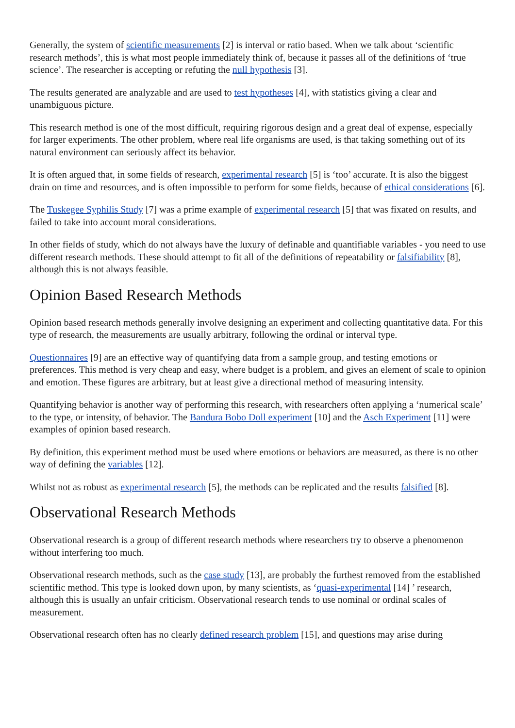Generally, the system of scientific measurements [2] is interval or ratio based. When we talk about ‘scientific research methods’, this is what most people immediately think of, because it passes all of the definitions of ‘true science’. The researcher is accepting or refuting the null hypothesis [3].
The results generated are analyzable and are used to test hypotheses [4], with statistics giving a clear and unambiguous picture.
This research method is one of the most difficult, requiring rigorous design and a great deal of expense, especially for larger experiments. The other problem, where real life organisms are used, is that taking something out of its natural environment can seriously affect its behavior.
It is often argued that, in some fields of research, experimental research [5] is ‘too’ accurate. It is also the biggest drain on time and resources, and is often impossible to perform for some fields, because of ethical considerations [6].
The Tuskegee Syphilis Study [7] was a prime example of experimental research [5] that was fixated on results, and failed to take into account moral considerations.
In other fields of study, which do not always have the luxury of definable and quantifiable variables - you need to use different research methods. These should attempt to fit all of the definitions of repeatability or falsifiability [8], although this is not always feasible.
Opinion Based Research Methods
Opinion based research methods generally involve designing an experiment and collecting quantitative data. For this type of research, the measurements are usually arbitrary, following the ordinal or interval type.
Questionnaires [9] are an effective way of quantifying data from a sample group, and testing emotions or preferences. This method is very cheap and easy, where budget is a problem, and gives an element of scale to opinion and emotion. These figures are arbitrary, but at least give a directional method of measuring intensity.
Quantifying behavior is another way of performing this research, with researchers often applying a ‘numerical scale’ to the type, or intensity, of behavior. The Bandura Bobo Doll experiment [10] and the Asch Experiment [11] were examples of opinion based research.
By definition, this experiment method must be used where emotions or behaviors are measured, as there is no other way of defining the variables [12].
Whilst not as robust as experimental research [5], the methods can be replicated and the results falsified [8].
Observational Research Methods
Observational research is a group of different research methods where researchers try to observe a phenomenon without interfering too much.
Observational research methods, such as the case study [13], are probably the furthest removed from the established scientific method. This type is looked down upon, by many scientists, as ‘quasi-experimental [14] ’ research, although this is usually an unfair criticism. Observational research tends to use nominal or ordinal scales of measurement.
Observational research often has no clearly defined research problem [15], and questions may arise during